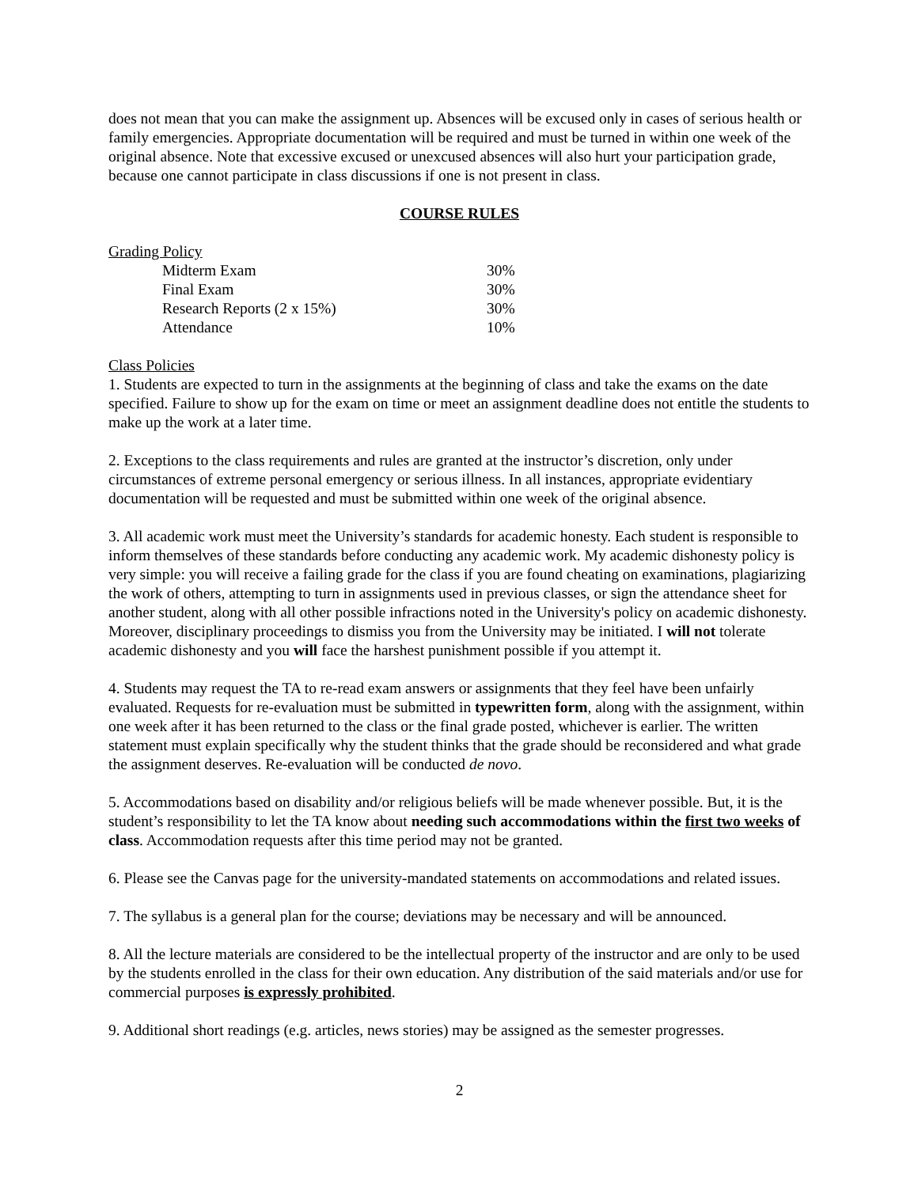does not mean that you can make the assignment up. Absences will be excused only in cases of serious health or family emergencies. Appropriate documentation will be required and must be turned in within one week of the original absence. Note that excessive excused or unexcused absences will also hurt your participation grade, because one cannot participate in class discussions if one is not present in class.
COURSE RULES
Grading Policy
| Midterm Exam | 30% |
| Final Exam | 30% |
| Research Reports (2 x 15%) | 30% |
| Attendance | 10% |
Class Policies
1. Students are expected to turn in the assignments at the beginning of class and take the exams on the date specified. Failure to show up for the exam on time or meet an assignment deadline does not entitle the students to make up the work at a later time.
2. Exceptions to the class requirements and rules are granted at the instructor’s discretion, only under circumstances of extreme personal emergency or serious illness. In all instances, appropriate evidentiary documentation will be requested and must be submitted within one week of the original absence.
3. All academic work must meet the University’s standards for academic honesty. Each student is responsible to inform themselves of these standards before conducting any academic work. My academic dishonesty policy is very simple: you will receive a failing grade for the class if you are found cheating on examinations, plagiarizing the work of others, attempting to turn in assignments used in previous classes, or sign the attendance sheet for another student, along with all other possible infractions noted in the University's policy on academic dishonesty. Moreover, disciplinary proceedings to dismiss you from the University may be initiated. I will not tolerate academic dishonesty and you will face the harshest punishment possible if you attempt it.
4. Students may request the TA to re-read exam answers or assignments that they feel have been unfairly evaluated. Requests for re-evaluation must be submitted in typewritten form, along with the assignment, within one week after it has been returned to the class or the final grade posted, whichever is earlier. The written statement must explain specifically why the student thinks that the grade should be reconsidered and what grade the assignment deserves. Re-evaluation will be conducted de novo.
5. Accommodations based on disability and/or religious beliefs will be made whenever possible. But, it is the student’s responsibility to let the TA know about needing such accommodations within the first two weeks of class. Accommodation requests after this time period may not be granted.
6. Please see the Canvas page for the university-mandated statements on accommodations and related issues.
7. The syllabus is a general plan for the course; deviations may be necessary and will be announced.
8. All the lecture materials are considered to be the intellectual property of the instructor and are only to be used by the students enrolled in the class for their own education. Any distribution of the said materials and/or use for commercial purposes is expressly prohibited.
9. Additional short readings (e.g. articles, news stories) may be assigned as the semester progresses.
2